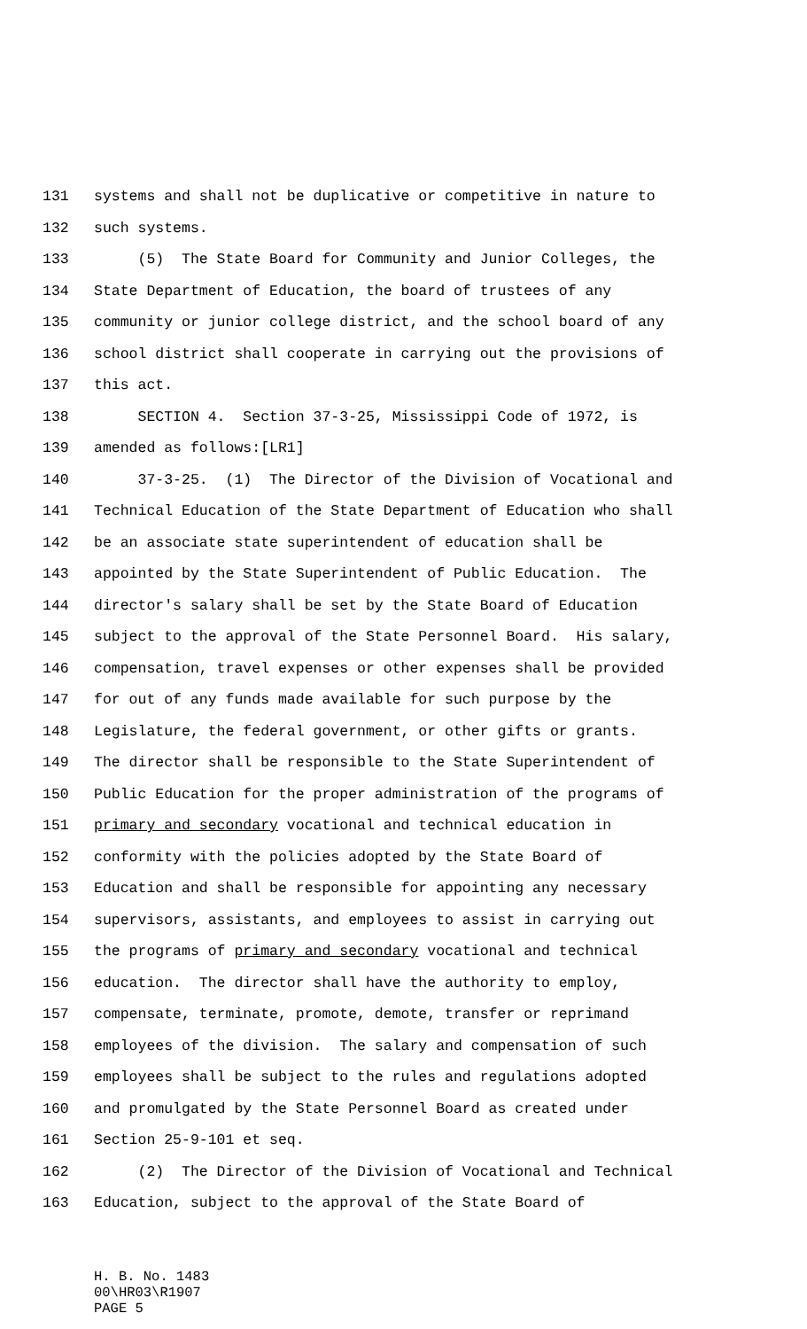131 systems and shall not be duplicative or competitive in nature to
132 such systems.
133 (5) The State Board for Community and Junior Colleges, the
134 State Department of Education, the board of trustees of any
135 community or junior college district, and the school board of any
136 school district shall cooperate in carrying out the provisions of
137 this act.
138 SECTION 4. Section 37-3-25, Mississippi Code of 1972, is
139 amended as follows:[LR1]
140 37-3-25. (1) The Director of the Division of Vocational and
141 Technical Education of the State Department of Education who shall
142 be an associate state superintendent of education shall be
143 appointed by the State Superintendent of Public Education. The
144 director's salary shall be set by the State Board of Education
145 subject to the approval of the State Personnel Board. His salary,
146 compensation, travel expenses or other expenses shall be provided
147 for out of any funds made available for such purpose by the
148 Legislature, the federal government, or other gifts or grants.
149 The director shall be responsible to the State Superintendent of
150 Public Education for the proper administration of the programs of
151 primary and secondary vocational and technical education in
152 conformity with the policies adopted by the State Board of
153 Education and shall be responsible for appointing any necessary
154 supervisors, assistants, and employees to assist in carrying out
155 the programs of primary and secondary vocational and technical
156 education. The director shall have the authority to employ,
157 compensate, terminate, promote, demote, transfer or reprimand
158 employees of the division. The salary and compensation of such
159 employees shall be subject to the rules and regulations adopted
160 and promulgated by the State Personnel Board as created under
161 Section 25-9-101 et seq.
162 (2) The Director of the Division of Vocational and Technical
163 Education, subject to the approval of the State Board of
H. B. No. 1483
00\HR03\R1907
PAGE 5